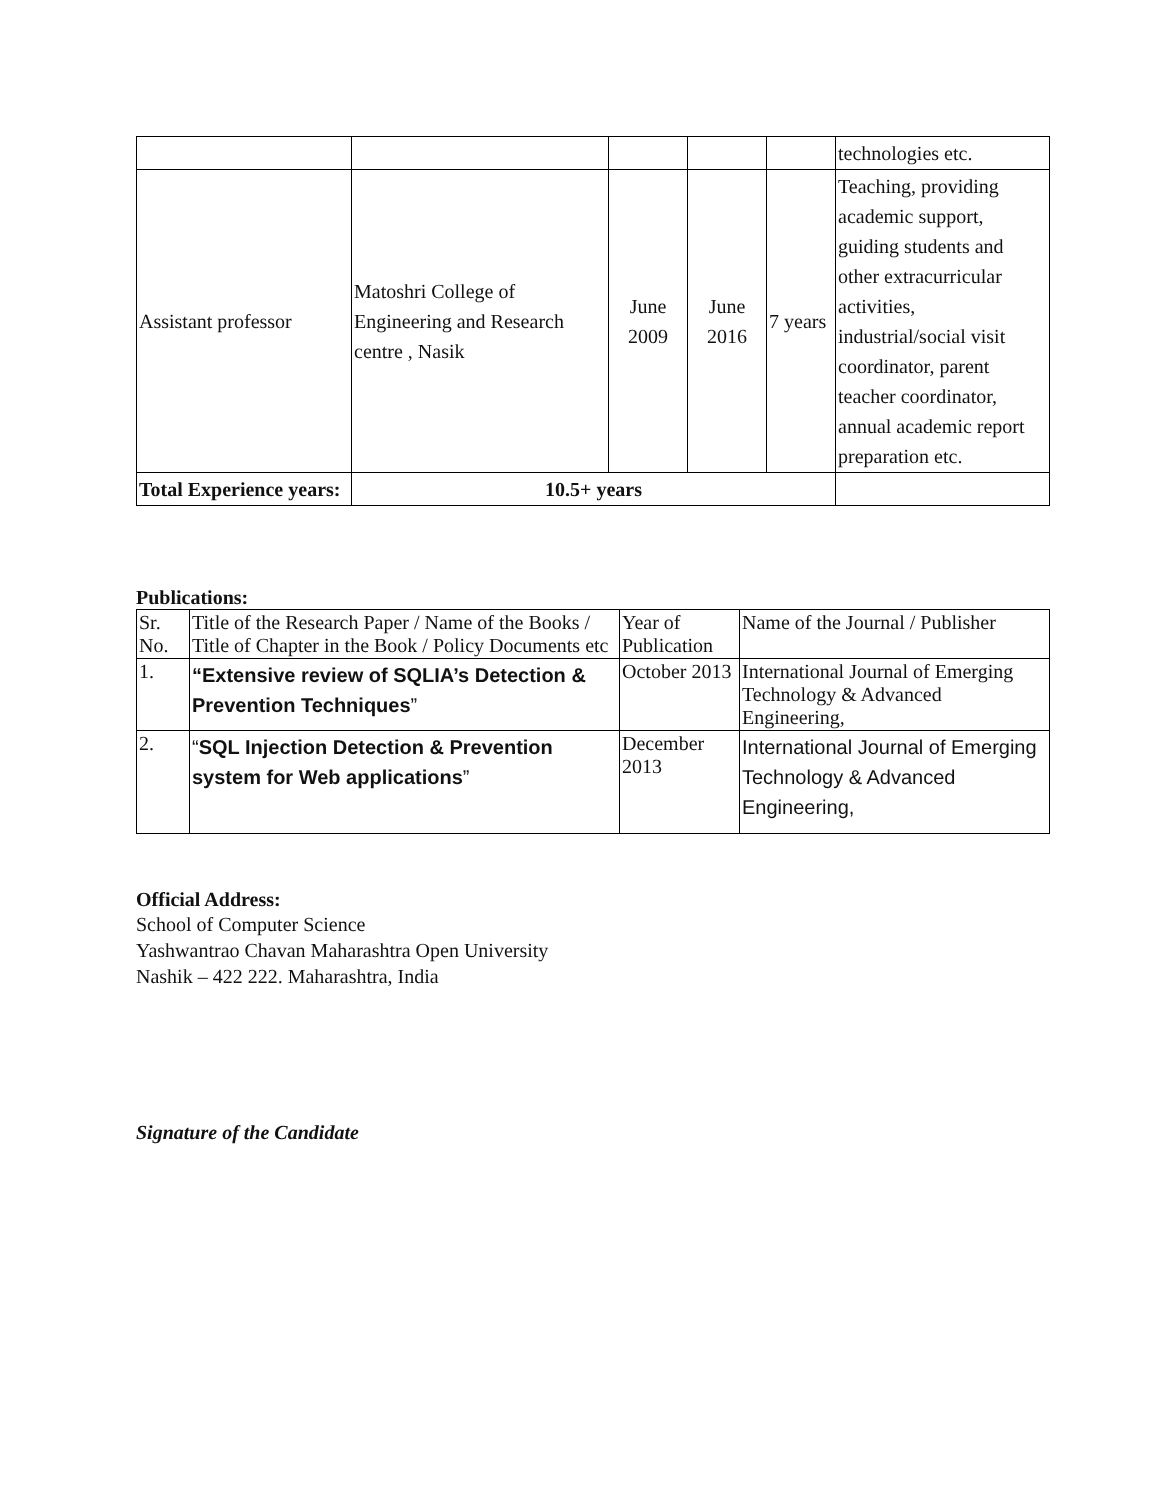| | | | | | technologies etc. |
| Assistant professor | Matoshri College of Engineering and Research centre , Nasik | June 2009 | June 2016 | 7 years | Teaching, providing academic support, guiding students and other extracurricular activities, industrial/social visit coordinator, parent teacher coordinator, annual academic report preparation etc. |
| Total Experience years: | 10.5+ years | | | | |
Publications:
| Sr. No. | Title of the Research Paper / Name of the Books / Title of Chapter in the Book / Policy Documents etc | Year of Publication | Name of the Journal / Publisher |
| --- | --- | --- | --- |
| 1. | “Extensive review of SQLIA’s Detection & Prevention Techniques ” | October 2013 | International Journal of Emerging Technology & Advanced Engineering, |
| 2. | “ SQL Injection Detection & Prevention system for Web applications ” | December 2013 | International Journal of Emerging Technology & Advanced Engineering, |
Official Address:
School of Computer Science
Yashwantrao Chavan Maharashtra Open University
Nashik – 422 222. Maharashtra, India
Signature of the Candidate